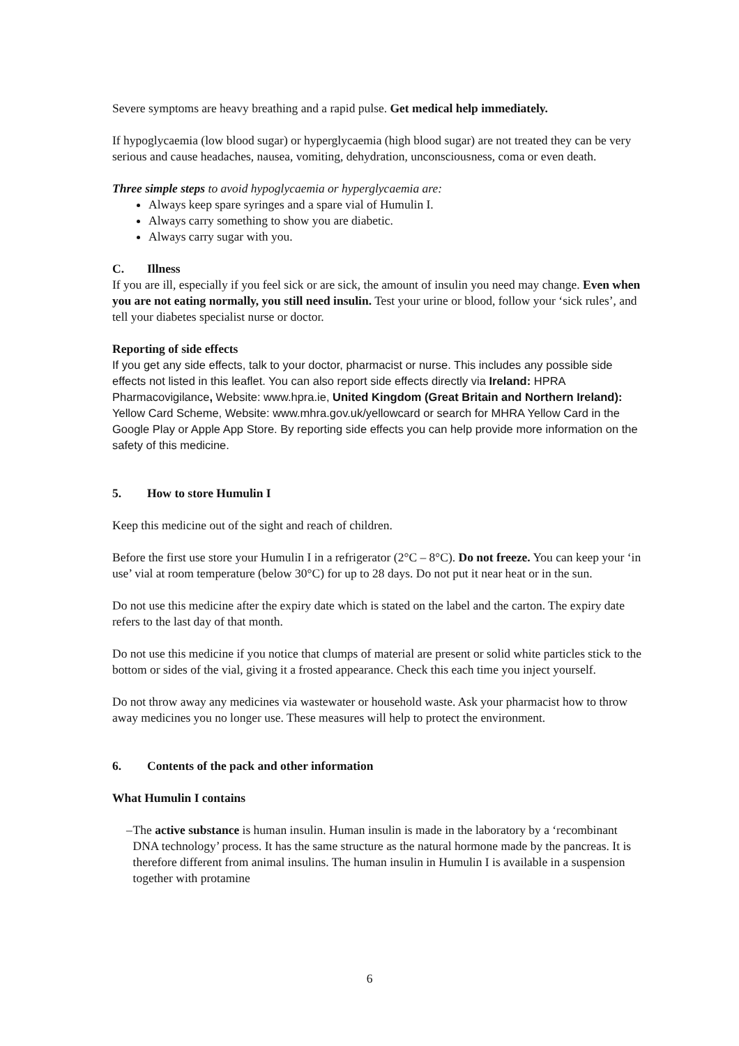Severe symptoms are heavy breathing and a rapid pulse. Get medical help immediately.
If hypoglycaemia (low blood sugar) or hyperglycaemia (high blood sugar) are not treated they can be very serious and cause headaches, nausea, vomiting, dehydration, unconsciousness, coma or even death.
Three simple steps to avoid hypoglycaemia or hyperglycaemia are:
Always keep spare syringes and a spare vial of Humulin I.
Always carry something to show you are diabetic.
Always carry sugar with you.
C. Illness
If you are ill, especially if you feel sick or are sick, the amount of insulin you need may change. Even when you are not eating normally, you still need insulin. Test your urine or blood, follow your ‘sick rules’, and tell your diabetes specialist nurse or doctor.
Reporting of side effects
If you get any side effects, talk to your doctor, pharmacist or nurse. This includes any possible side effects not listed in this leaflet. You can also report side effects directly via Ireland: HPRA Pharmacovigilance, Website: www.hpra.ie, United Kingdom (Great Britain and Northern Ireland): Yellow Card Scheme, Website: www.mhra.gov.uk/yellowcard or search for MHRA Yellow Card in the Google Play or Apple App Store. By reporting side effects you can help provide more information on the safety of this medicine.
5. How to store Humulin I
Keep this medicine out of the sight and reach of children.
Before the first use store your Humulin I in a refrigerator (2°C – 8°C). Do not freeze. You can keep your ‘in use’ vial at room temperature (below 30°C) for up to 28 days. Do not put it near heat or in the sun.
Do not use this medicine after the expiry date which is stated on the label and the carton. The expiry date refers to the last day of that month.
Do not use this medicine if you notice that clumps of material are present or solid white particles stick to the bottom or sides of the vial, giving it a frosted appearance. Check this each time you inject yourself.
Do not throw away any medicines via wastewater or household waste. Ask your pharmacist how to throw away medicines you no longer use. These measures will help to protect the environment.
6. Contents of the pack and other information
What Humulin I contains
– The active substance is human insulin. Human insulin is made in the laboratory by a ‘recombinant DNA technology’ process. It has the same structure as the natural hormone made by the pancreas. It is therefore different from animal insulins. The human insulin in Humulin I is available in a suspension together with protamine
6